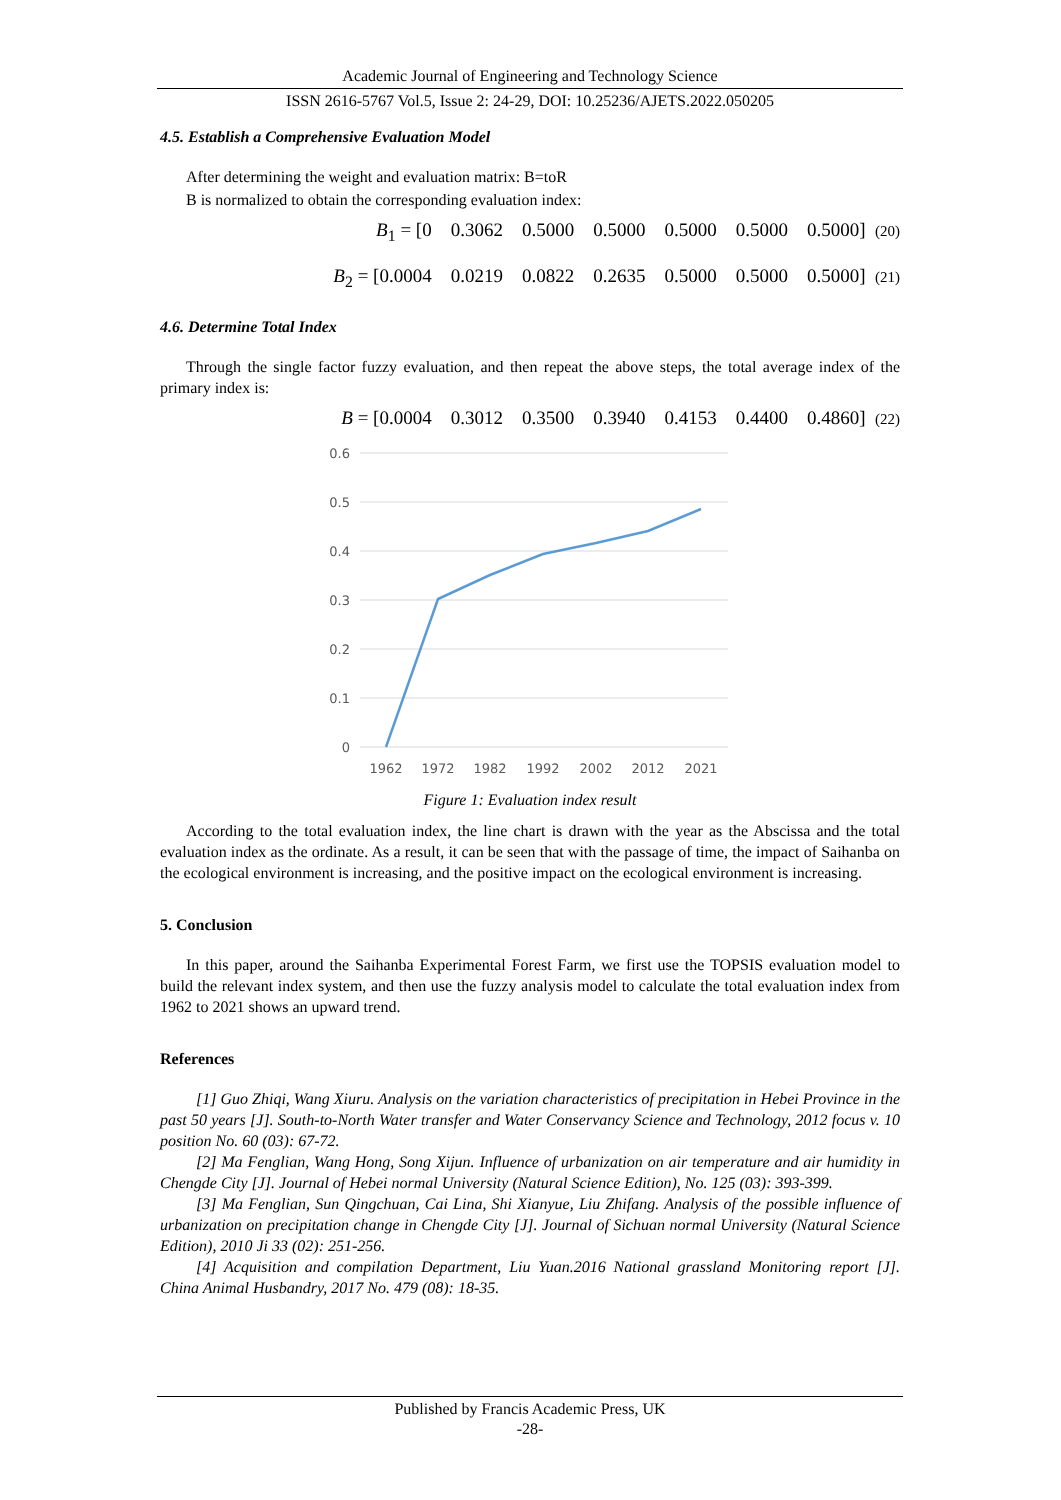Academic Journal of Engineering and Technology Science
ISSN 2616-5767 Vol.5, Issue 2: 24-29, DOI: 10.25236/AJETS.2022.050205
4.5. Establish a Comprehensive Evaluation Model
After determining the weight and evaluation matrix: B=toR
B is normalized to obtain the corresponding evaluation index:
B<sub>1</sub> = [0 0.3062 0.5000 0.5000 0.5000 0.5000 0.5000] (20)
B<sub>2</sub> = [0.0004 0.0219 0.0822 0.2635 0.5000 0.5000 0.5000] (21)
4.6. Determine Total Index
Through the single factor fuzzy evaluation, and then repeat the above steps, the total average index of the primary index is:
B = [0.0004 0.3012 0.3500 0.3940 0.4153 0.4400 0.4860] (22)
0.6
0.5
0.4
0.3
0.2
0.1
0
1962
1972
1982
1992
2002
2012
2021
Figure 1: Evaluation index result
According to the total evaluation index, the line chart is drawn with the year as the Abscissa and the total evaluation index as the ordinate. As a result, it can be seen that with the passage of time, the impact of Saihanba on the ecological environment is increasing, and the positive impact on the ecological environment is increasing.
5. Conclusion
In this paper, around the Saihanba Experimental Forest Farm, we first use the TOPSIS evaluation model to build the relevant index system, and then use the fuzzy analysis model to calculate the total evaluation index from 1962 to 2021 shows an upward trend.
References
[1] Guo Zhiqi, Wang Xiuru. Analysis on the variation characteristics of precipitation in Hebei Province in the past 50 years [J]. South-to-North Water transfer and Water Conservancy Science and Technology, 2012 focus v. 10 position No. 60 (03): 67-72.
[2] Ma Fenglian, Wang Hong, Song Xijun. Influence of urbanization on air temperature and air humidity in Chengde City [J]. Journal of Hebei normal University (Natural Science Edition), No. 125 (03): 393-399.
[3] Ma Fenglian, Sun Qingchuan, Cai Lina, Shi Xianyue, Liu Zhifang. Analysis of the possible influence of urbanization on precipitation change in Chengde City [J]. Journal of Sichuan normal University (Natural Science Edition), 2010 Ji 33 (02): 251-256.
[4] Acquisition and compilation Department, Liu Yuan.2016 National grassland Monitoring report [J]. China Animal Husbandry, 2017 No. 479 (08): 18-35.
Published by Francis Academic Press, UK
-28-